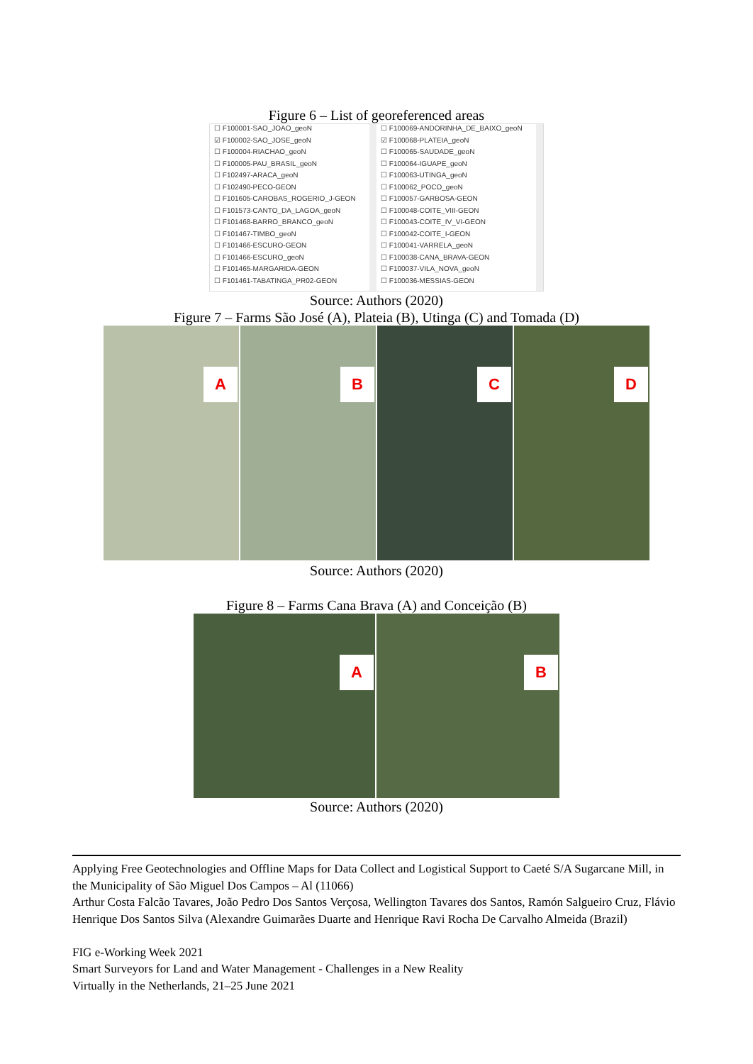Figure 6 – List of georeferenced areas
☐ F100001-SAO_JOAO_geoN
☑ F100002-SAO_JOSE_geoN
☐ F100004-RIACHAO_geoN
☐ F100005-PAU_BRASIL_geoN
☐ F102497-ARACA_geoN
☐ F102490-PECO-GEON
☐ F101605-CAROBAS_ROGERIO_J-GEON
☐ F101573-CANTO_DA_LAGOA_geoN
☐ F101468-BARRO_BRANCO_geoN
☐ F101467-TIMBO_geoN
☐ F101466-ESCURO-GEON
☐ F101466-ESCURO_geoN
☐ F101465-MARGARIDA-GEON
☐ F101461-TABATINGA_PR02-GEON
☐ F100069-ANDORINHA_DE_BAIXO_geoN
☑ F100068-PLATEIA_geoN
☐ F100065-SAUDADE_geoN
☐ F100064-IGUAPE_geoN
☐ F100063-UTINGA_geoN
☐ F100062_POCO_geoN
☐ F100057-GARBOSA-GEON
☐ F100048-COITE_VIII-GEON
☐ F100043-COITE_IV_VI-GEON
☐ F100042-COITE_I-GEON
☐ F100041-VARRELA_geoN
☐ F100038-CANA_BRAVA-GEON
☐ F100037-VILA_NOVA_geoN
☐ F100036-MESSIAS-GEON
Source: Authors (2020)
Figure 7 – Farms São José (A), Plateia (B), Utinga (C) and Tomada (D)
A
B
C
D
Source: Authors (2020)
Figure 8 – Farms Cana Brava (A) and Conceição (B)
A
B
Source: Authors (2020)
Applying Free Geotechnologies and Offline Maps for Data Collect and Logistical Support to Caeté S/A Sugarcane Mill, in the Municipality of São Miguel Dos Campos – Al (11066)
Arthur Costa Falcão Tavares, João Pedro Dos Santos Verçosa, Wellington Tavares dos Santos, Ramón Salgueiro Cruz, Flávio Henrique Dos Santos Silva (Alexandre Guimarães Duarte and Henrique Ravi Rocha De Carvalho Almeida (Brazil)
FIG e-Working Week 2021
Smart Surveyors for Land and Water Management - Challenges in a New Reality
Virtually in the Netherlands, 21–25 June 2021